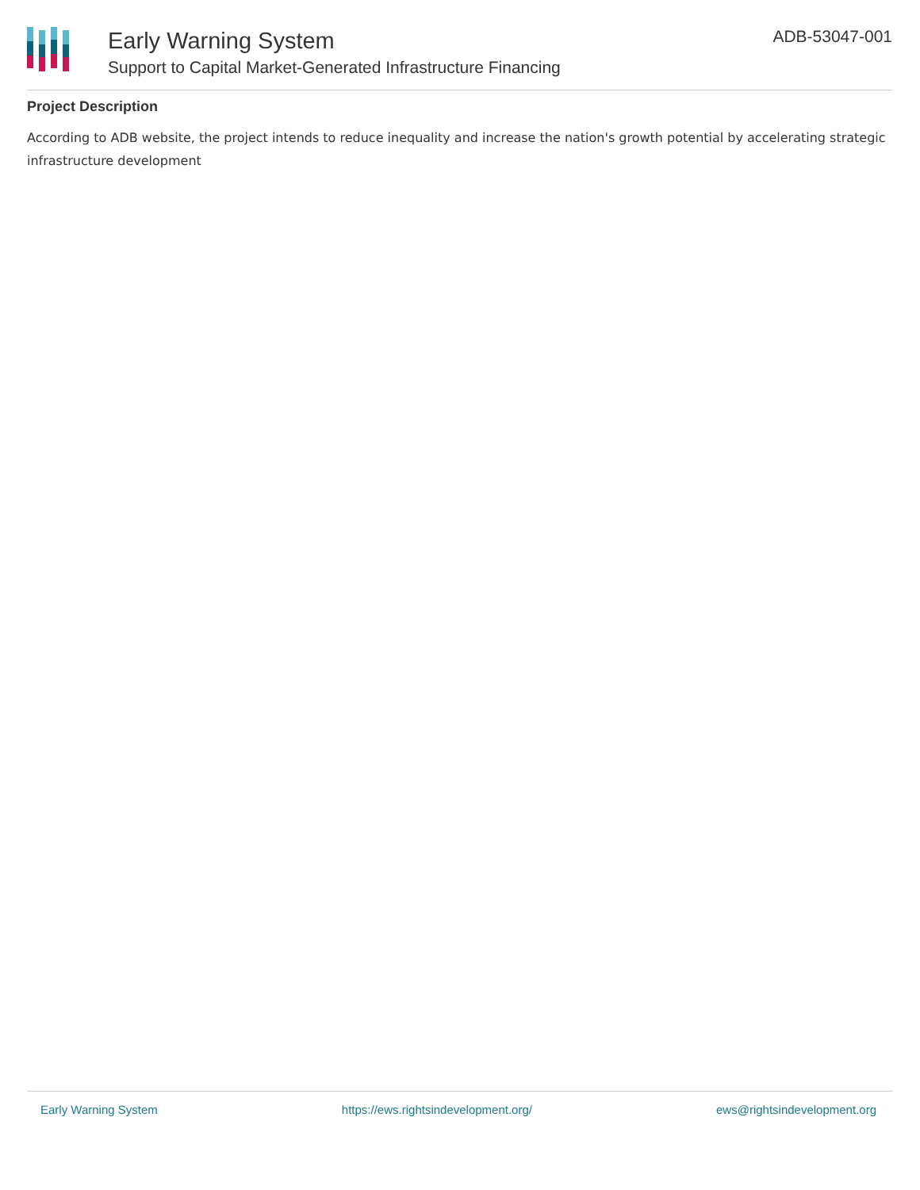Early Warning System
Support to Capital Market-Generated Infrastructure Financing
ADB-53047-001
Project Description
According to ADB website, the project intends to reduce inequality and increase the nation's growth potential by accelerating strategic infrastructure development
Early Warning System https://ews.rightsindevelopment.org/ ews@rightsindevelopment.org